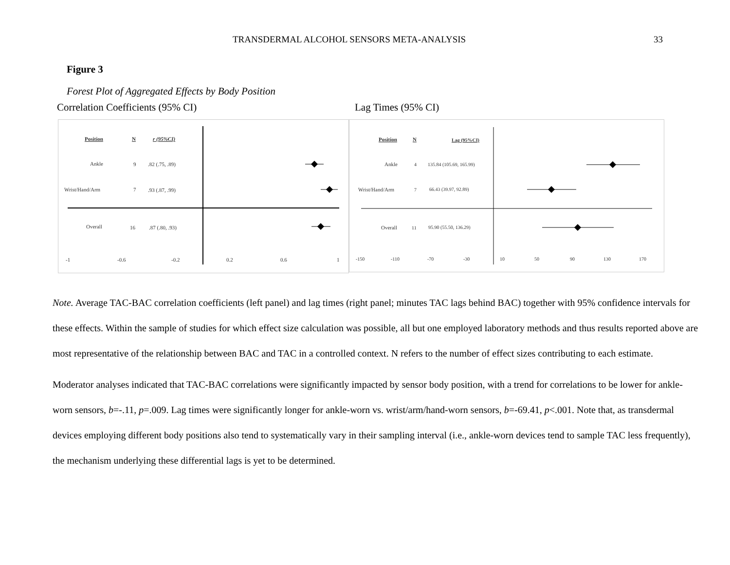TRANSDERMAL ALCOHOL SENSORS META-ANALYSIS 33
Figure 3
Forest Plot of Aggregated Effects by Body Position
Correlation Coefficients (95% CI) Lag Times (95% CI)
Position
N
r (95%CI)
Ankle
9
.82 (.75, .89)
Wrist/Hand/Arm
7
.93 (.87, .99)
Overall
16
.87 (.80, .93)
-1
-0.6
-0.2
0.2
0.6
1
Position
N
Lag (95%CI)
Ankle
4
135.84 (105.69, 165.99)
Wrist/Hand/Arm
7
66.43 (39.97, 92.89)
Overall
11
95.90 (55.50, 136.29)
-150
-110
-70
-30
10
50
90
130
170
Note. Average TAC-BAC correlation coefficients (left panel) and lag times (right panel; minutes TAC lags behind BAC) together with 95% confidence intervals for these effects. Within the sample of studies for which effect size calculation was possible, all but one employed laboratory methods and thus results reported above are most representative of the relationship between BAC and TAC in a controlled context. N refers to the number of effect sizes contributing to each estimate.
Moderator analyses indicated that TAC-BAC correlations were significantly impacted by sensor body position, with a trend for correlations to be lower for ankle-worn sensors, b=-.11, p=.009. Lag times were significantly longer for ankle-worn vs. wrist/arm/hand-worn sensors, b=-69.41, p<.001. Note that, as transdermal devices employing different body positions also tend to systematically vary in their sampling interval (i.e., ankle-worn devices tend to sample TAC less frequently), the mechanism underlying these differential lags is yet to be determined.